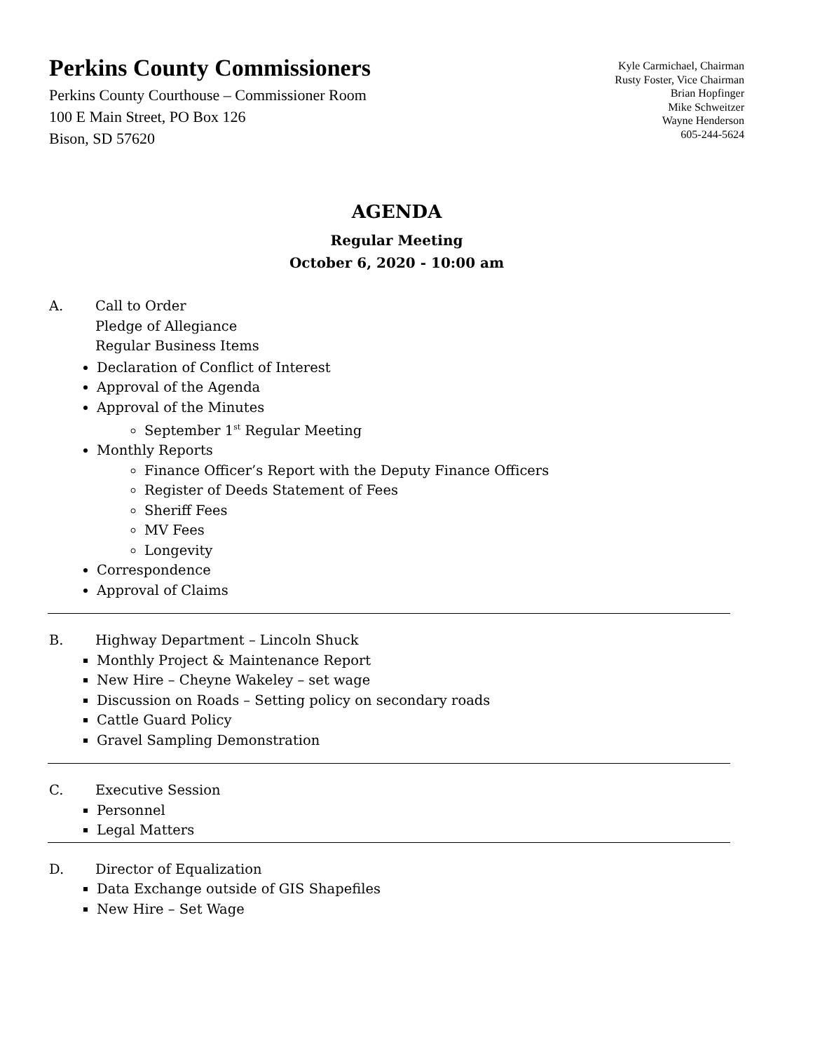Perkins County Commissioners
Perkins County Courthouse – Commissioner Room
100 E Main Street, PO Box 126
Bison, SD 57620
Kyle Carmichael, Chairman
Rusty Foster, Vice Chairman
Brian Hopfinger
Mike Schweitzer
Wayne Henderson
605-244-5624
AGENDA
Regular Meeting
October 6, 2020 - 10:00 am
A. Call to Order
Pledge of Allegiance
Regular Business Items
Declaration of Conflict of Interest
Approval of the Agenda
Approval of the Minutes
September 1<sup>st</sup> Regular Meeting
Monthly Reports
Finance Officer’s Report with the Deputy Finance Officers
Register of Deeds Statement of Fees
Sheriff Fees
MV Fees
Longevity
Correspondence
Approval of Claims
B. Highway Department – Lincoln Shuck
Monthly Project & Maintenance Report
New Hire – Cheyne Wakeley – set wage
Discussion on Roads – Setting policy on secondary roads
Cattle Guard Policy
Gravel Sampling Demonstration
C. Executive Session
Personnel
Legal Matters
D. Director of Equalization
Data Exchange outside of GIS Shapefiles
New Hire – Set Wage